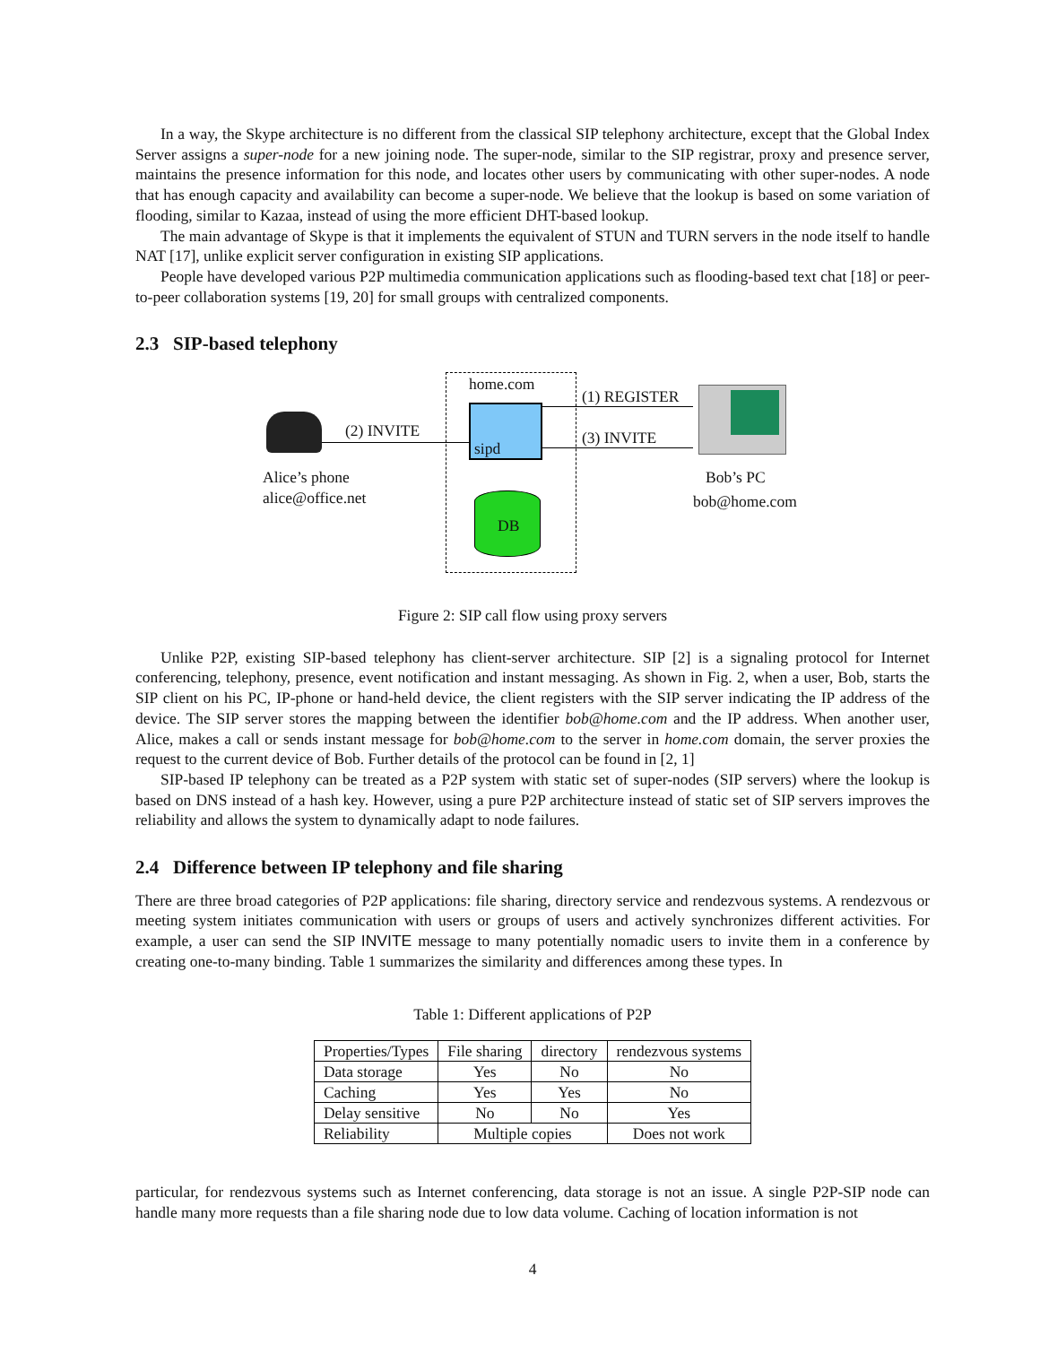In a way, the Skype architecture is no different from the classical SIP telephony architecture, except that the Global Index Server assigns a super-node for a new joining node. The super-node, similar to the SIP registrar, proxy and presence server, maintains the presence information for this node, and locates other users by communicating with other super-nodes. A node that has enough capacity and availability can become a super-node. We believe that the lookup is based on some variation of flooding, similar to Kazaa, instead of using the more efficient DHT-based lookup.
The main advantage of Skype is that it implements the equivalent of STUN and TURN servers in the node itself to handle NAT [17], unlike explicit server configuration in existing SIP applications.
People have developed various P2P multimedia communication applications such as flooding-based text chat [18] or peer-to-peer collaboration systems [19, 20] for small groups with centralized components.
2.3 SIP-based telephony
home.com
sipd
DB
(2) INVITE
(1) REGISTER
(3) INVITE
Alice’s phone
alice@office.net
Bob’s PC
bob@home.com
Figure 2: SIP call flow using proxy servers
Unlike P2P, existing SIP-based telephony has client-server architecture. SIP [2] is a signaling protocol for Internet conferencing, telephony, presence, event notification and instant messaging. As shown in Fig. 2, when a user, Bob, starts the SIP client on his PC, IP-phone or hand-held device, the client registers with the SIP server indicating the IP address of the device. The SIP server stores the mapping between the identifier bob@home.com and the IP address. When another user, Alice, makes a call or sends instant message for bob@home.com to the server in home.com domain, the server proxies the request to the current device of Bob. Further details of the protocol can be found in [2, 1]
SIP-based IP telephony can be treated as a P2P system with static set of super-nodes (SIP servers) where the lookup is based on DNS instead of a hash key. However, using a pure P2P architecture instead of static set of SIP servers improves the reliability and allows the system to dynamically adapt to node failures.
2.4 Difference between IP telephony and file sharing
There are three broad categories of P2P applications: file sharing, directory service and rendezvous systems. A rendezvous or meeting system initiates communication with users or groups of users and actively synchronizes different activities. For example, a user can send the SIP INVITE message to many potentially nomadic users to invite them in a conference by creating one-to-many binding. Table 1 summarizes the similarity and differences among these types. In
Table 1: Different applications of P2P
| Properties/Types | File sharing | directory | rendezvous systems |
| --- | --- | --- | --- |
| Data storage | Yes | No | No |
| Caching | Yes | Yes | No |
| Delay sensitive | No | No | Yes |
| Reliability | Multiple copies | | Does not work |
particular, for rendezvous systems such as Internet conferencing, data storage is not an issue. A single P2P-SIP node can handle many more requests than a file sharing node due to low data volume. Caching of location information is not
4